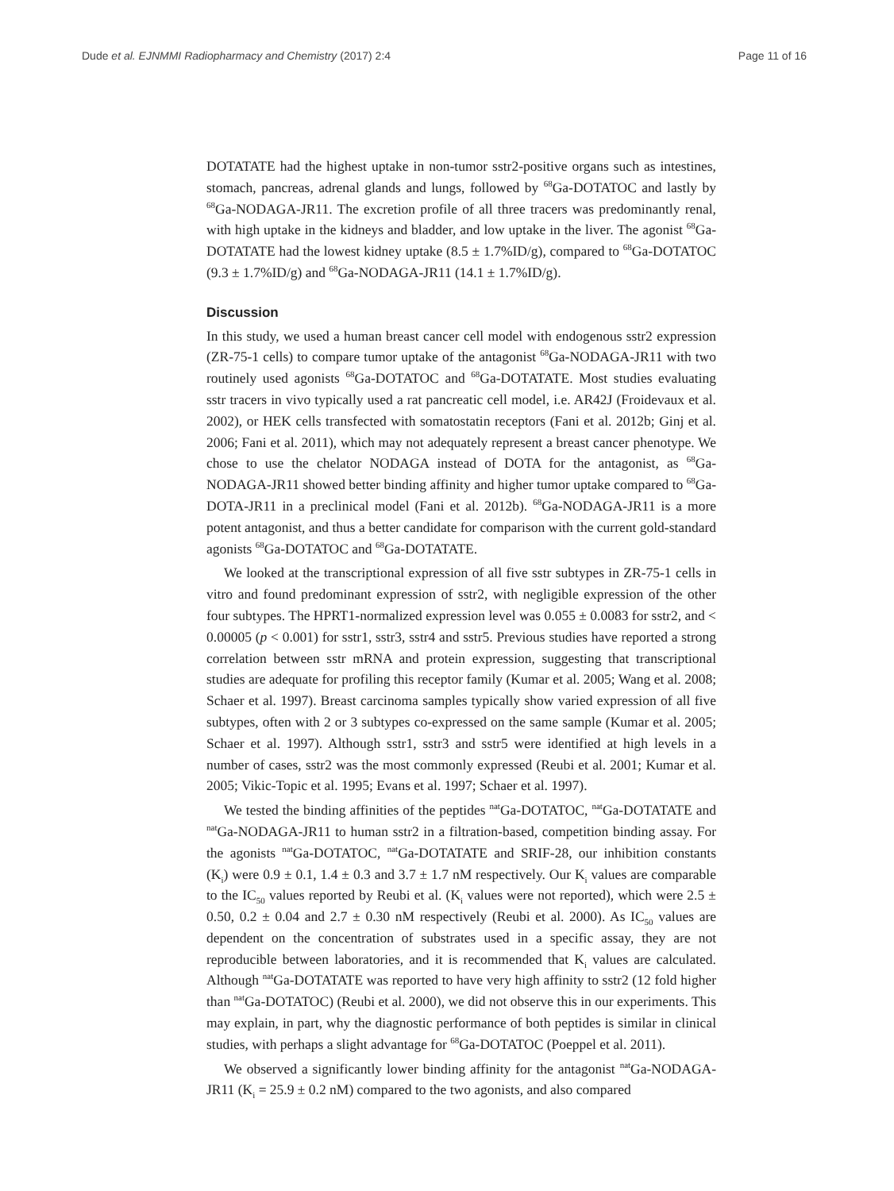Dude et al. EJNMMI Radiopharmacy and Chemistry (2017) 2:4 Page 11 of 16
DOTATATE had the highest uptake in non-tumor sstr2-positive organs such as intestines, stomach, pancreas, adrenal glands and lungs, followed by <sup>68</sup>Ga-DOTATOC and lastly by <sup>68</sup>Ga-NODAGA-JR11. The excretion profile of all three tracers was predominantly renal, with high uptake in the kidneys and bladder, and low uptake in the liver. The agonist <sup>68</sup>Ga-DOTATATE had the lowest kidney uptake (8.5 ± 1.7%ID/g), compared to <sup>68</sup>Ga-DOTATOC (9.3 ± 1.7%ID/g) and <sup>68</sup>Ga-NODAGA-JR11 (14.1 ± 1.7%ID/g).
Discussion
In this study, we used a human breast cancer cell model with endogenous sstr2 expression (ZR-75-1 cells) to compare tumor uptake of the antagonist <sup>68</sup>Ga-NODAGA-JR11 with two routinely used agonists <sup>68</sup>Ga-DOTATOC and <sup>68</sup>Ga-DOTATATE. Most studies evaluating sstr tracers in vivo typically used a rat pancreatic cell model, i.e. AR42J (Froidevaux et al. 2002), or HEK cells transfected with somatostatin receptors (Fani et al. 2012b; Ginj et al. 2006; Fani et al. 2011), which may not adequately represent a breast cancer phenotype. We chose to use the chelator NODAGA instead of DOTA for the antagonist, as <sup>68</sup>Ga-NODAGA-JR11 showed better binding affinity and higher tumor uptake compared to <sup>68</sup>Ga-DOTA-JR11 in a preclinical model (Fani et al. 2012b). <sup>68</sup>Ga-NODAGA-JR11 is a more potent antagonist, and thus a better candidate for comparison with the current gold-standard agonists <sup>68</sup>Ga-DOTATOC and <sup>68</sup>Ga-DOTATATE.
We looked at the transcriptional expression of all five sstr subtypes in ZR-75-1 cells in vitro and found predominant expression of sstr2, with negligible expression of the other four subtypes. The HPRT1-normalized expression level was 0.055 ± 0.0083 for sstr2, and < 0.00005 (p < 0.001) for sstr1, sstr3, sstr4 and sstr5. Previous studies have reported a strong correlation between sstr mRNA and protein expression, suggesting that transcriptional studies are adequate for profiling this receptor family (Kumar et al. 2005; Wang et al. 2008; Schaer et al. 1997). Breast carcinoma samples typically show varied expression of all five subtypes, often with 2 or 3 subtypes co-expressed on the same sample (Kumar et al. 2005; Schaer et al. 1997). Although sstr1, sstr3 and sstr5 were identified at high levels in a number of cases, sstr2 was the most commonly expressed (Reubi et al. 2001; Kumar et al. 2005; Vikic-Topic et al. 1995; Evans et al. 1997; Schaer et al. 1997).
We tested the binding affinities of the peptides <sup>nat</sup>Ga-DOTATOC, <sup>nat</sup>Ga-DOTATATE and <sup>nat</sup>Ga-NODAGA-JR11 to human sstr2 in a filtration-based, competition binding assay. For the agonists <sup>nat</sup>Ga-DOTATOC, <sup>nat</sup>Ga-DOTATATE and SRIF-28, our inhibition constants (K<sub>i</sub>) were 0.9 ± 0.1, 1.4 ± 0.3 and 3.7 ± 1.7 nM respectively. Our K<sub>i</sub> values are comparable to the IC<sub>50</sub> values reported by Reubi et al. (K<sub>i</sub> values were not reported), which were 2.5 ± 0.50, 0.2 ± 0.04 and 2.7 ± 0.30 nM respectively (Reubi et al. 2000). As IC<sub>50</sub> values are dependent on the concentration of substrates used in a specific assay, they are not reproducible between laboratories, and it is recommended that K<sub>i</sub> values are calculated. Although <sup>nat</sup>Ga-DOTATATE was reported to have very high affinity to sstr2 (12 fold higher than <sup>nat</sup>Ga-DOTATOC) (Reubi et al. 2000), we did not observe this in our experiments. This may explain, in part, why the diagnostic performance of both peptides is similar in clinical studies, with perhaps a slight advantage for <sup>68</sup>Ga-DOTATOC (Poeppel et al. 2011).
We observed a significantly lower binding affinity for the antagonist <sup>nat</sup>Ga-NODAGA-JR11 (K<sub>i</sub> = 25.9 ± 0.2 nM) compared to the two agonists, and also compared